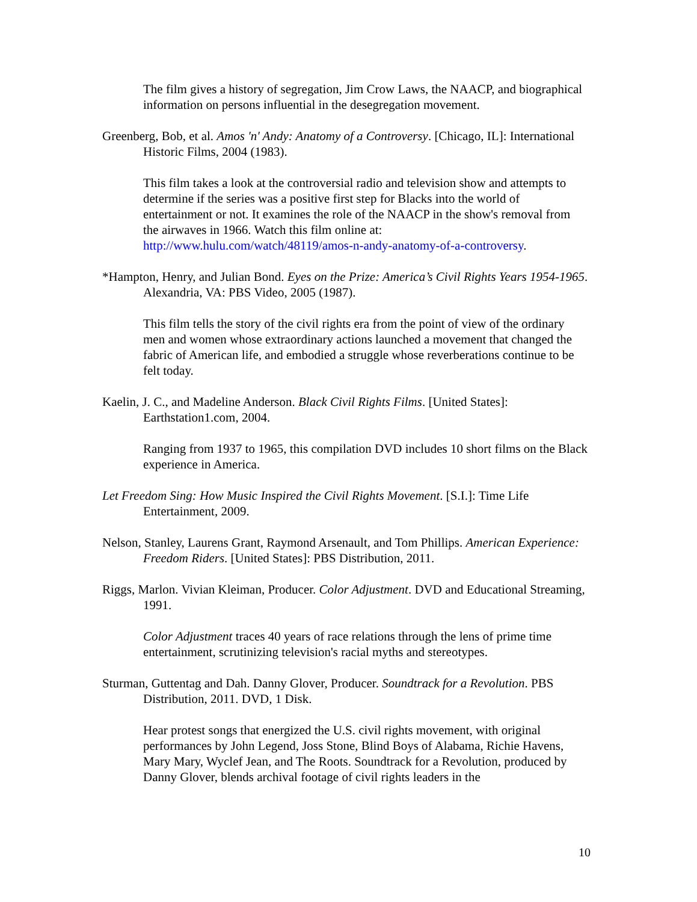The film gives a history of segregation, Jim Crow Laws, the NAACP, and biographical information on persons influential in the desegregation movement.
Greenberg, Bob, et al. Amos 'n' Andy: Anatomy of a Controversy. [Chicago, IL]: International Historic Films, 2004 (1983).
This film takes a look at the controversial radio and television show and attempts to determine if the series was a positive first step for Blacks into the world of entertainment or not. It examines the role of the NAACP in the show's removal from the airwaves in 1966. Watch this film online at: http://www.hulu.com/watch/48119/amos-n-andy-anatomy-of-a-controversy.
*Hampton, Henry, and Julian Bond. Eyes on the Prize: America’s Civil Rights Years 1954-1965. Alexandria, VA: PBS Video, 2005 (1987).
This film tells the story of the civil rights era from the point of view of the ordinary men and women whose extraordinary actions launched a movement that changed the fabric of American life, and embodied a struggle whose reverberations continue to be felt today.
Kaelin, J. C., and Madeline Anderson. Black Civil Rights Films. [United States]: Earthstation1.com, 2004.
Ranging from 1937 to 1965, this compilation DVD includes 10 short films on the Black experience in America.
Let Freedom Sing: How Music Inspired the Civil Rights Movement. [S.I.]: Time Life Entertainment, 2009.
Nelson, Stanley, Laurens Grant, Raymond Arsenault, and Tom Phillips. American Experience: Freedom Riders. [United States]: PBS Distribution, 2011.
Riggs, Marlon. Vivian Kleiman, Producer. Color Adjustment. DVD and Educational Streaming, 1991.
Color Adjustment traces 40 years of race relations through the lens of prime time entertainment, scrutinizing television's racial myths and stereotypes.
Sturman, Guttentag and Dah. Danny Glover, Producer. Soundtrack for a Revolution. PBS Distribution, 2011. DVD, 1 Disk.
Hear protest songs that energized the U.S. civil rights movement, with original performances by John Legend, Joss Stone, Blind Boys of Alabama, Richie Havens, Mary Mary, Wyclef Jean, and The Roots. Soundtrack for a Revolution, produced by Danny Glover, blends archival footage of civil rights leaders in the
10